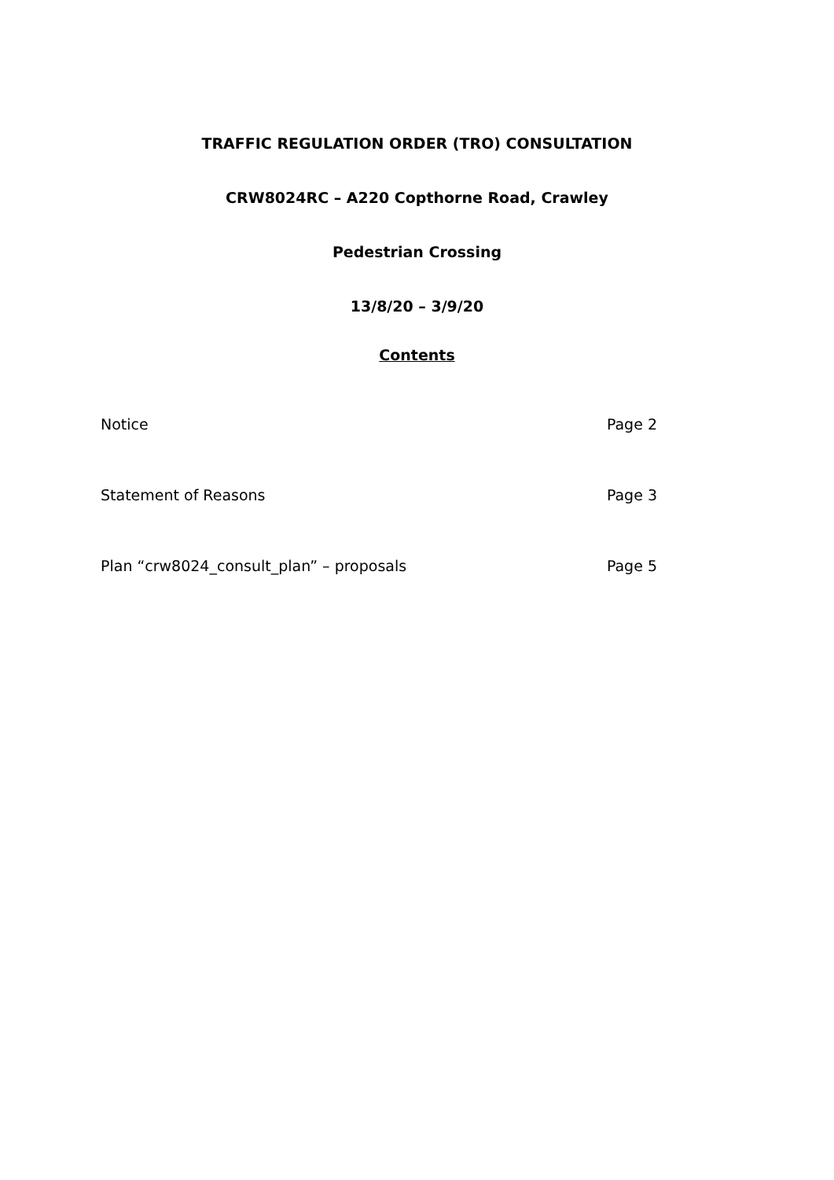TRAFFIC REGULATION ORDER (TRO) CONSULTATION
CRW8024RC – A220 Copthorne Road, Crawley
Pedestrian Crossing
13/8/20 – 3/9/20
Contents
Notice Page 2
Statement of Reasons Page 3
Plan “crw8024_consult_plan” – proposals Page 5